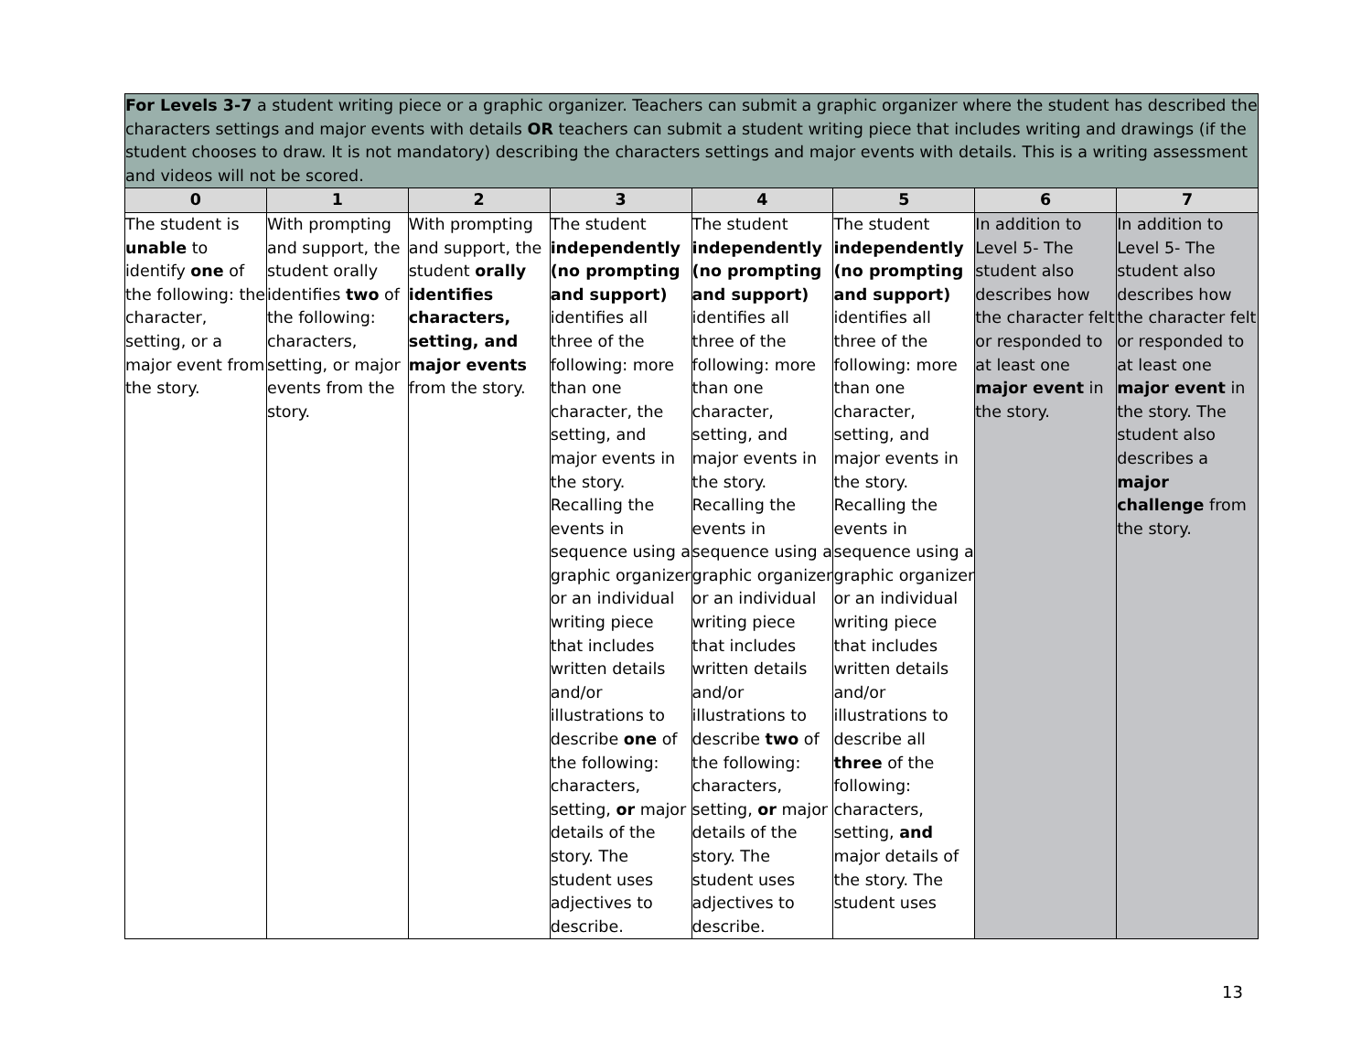| For Levels 3-7 a student writing piece or a graphic organizer. Teachers can submit a graphic organizer where the student has described the characters settings and major events with details OR teachers can submit a student writing piece that includes writing and drawings (if the student chooses to draw. It is not mandatory) describing the characters settings and major events with details. This is a writing assessment and videos will not be scored. | | | | | | | |
| 0 | 1 | 2 | 3 | 4 | 5 | 6 | 7 |
| The student is unable to identify one of the following: the character, setting, or a major event from the story. | With prompting and support, the student orally identifies two of the following: characters, setting, or major events from the story. | With prompting and support, the student orally identifies characters, setting, and major events from the story. | The student independently (no prompting and support) identifies all three of the following: more than one character, the setting, and major events in the story. Recalling the events in sequence using a graphic organizer or an individual writing piece that includes written details and/or illustrations to describe one of the following: characters, setting, or major details of the story. The student uses adjectives to describe. | The student independently (no prompting and support) identifies all three of the following: more than one character, setting, and major events in the story. Recalling the events in sequence using a graphic organizer or an individual writing piece that includes written details and/or illustrations to describe two of the following: characters, setting, or major details of the story. The student uses adjectives to describe. | The student independently (no prompting and support) identifies all three of the following: more than one character, setting, and major events in the story. Recalling the events in sequence using a graphic organizer or an individual writing piece that includes written details and/or illustrations to describe all three of the following: characters, setting, and major details of the story. The student uses | In addition to Level 5- The student also describes how the character felt or responded to at least one major event in the story. | In addition to Level 5- The student also describes how the character felt or responded to at least one major event in the story. The student also describes a major challenge from the story. |
13